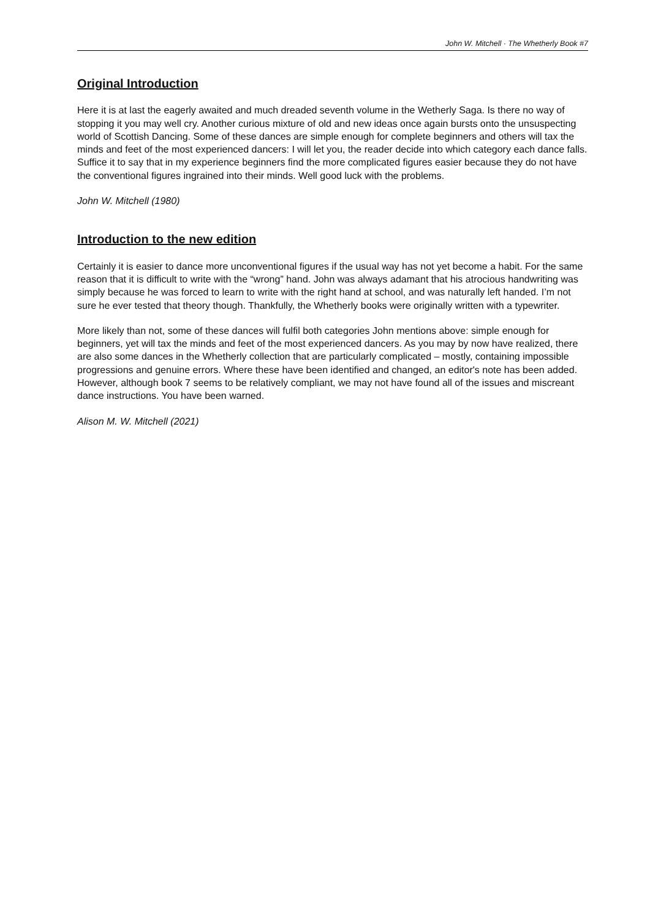John W. Mitchell · The Whetherly Book #7
Original Introduction
Here it is at last the eagerly awaited and much dreaded seventh volume in the Wetherly Saga. Is there no way of stopping it you may well cry. Another curious mixture of old and new ideas once again bursts onto the unsuspecting world of Scottish Dancing. Some of these dances are simple enough for complete beginners and others will tax the minds and feet of the most experienced dancers: I will let you, the reader decide into which category each dance falls. Suffice it to say that in my experience beginners find the more complicated figures easier because they do not have the conventional figures ingrained into their minds. Well good luck with the problems.
John W. Mitchell (1980)
Introduction to the new edition
Certainly it is easier to dance more unconventional figures if the usual way has not yet become a habit. For the same reason that it is difficult to write with the “wrong” hand. John was always adamant that his atrocious handwriting was simply because he was forced to learn to write with the right hand at school, and was naturally left handed. I’m not sure he ever tested that theory though. Thankfully, the Whetherly books were originally written with a typewriter.
More likely than not, some of these dances will fulfil both categories John mentions above: simple enough for beginners, yet will tax the minds and feet of the most experienced dancers. As you may by now have realized, there are also some dances in the Whetherly collection that are particularly complicated – mostly, containing impossible progressions and genuine errors. Where these have been identified and changed, an editor's note has been added. However, although book 7 seems to be relatively compliant, we may not have found all of the issues and miscreant dance instructions. You have been warned.
Alison M. W. Mitchell (2021)